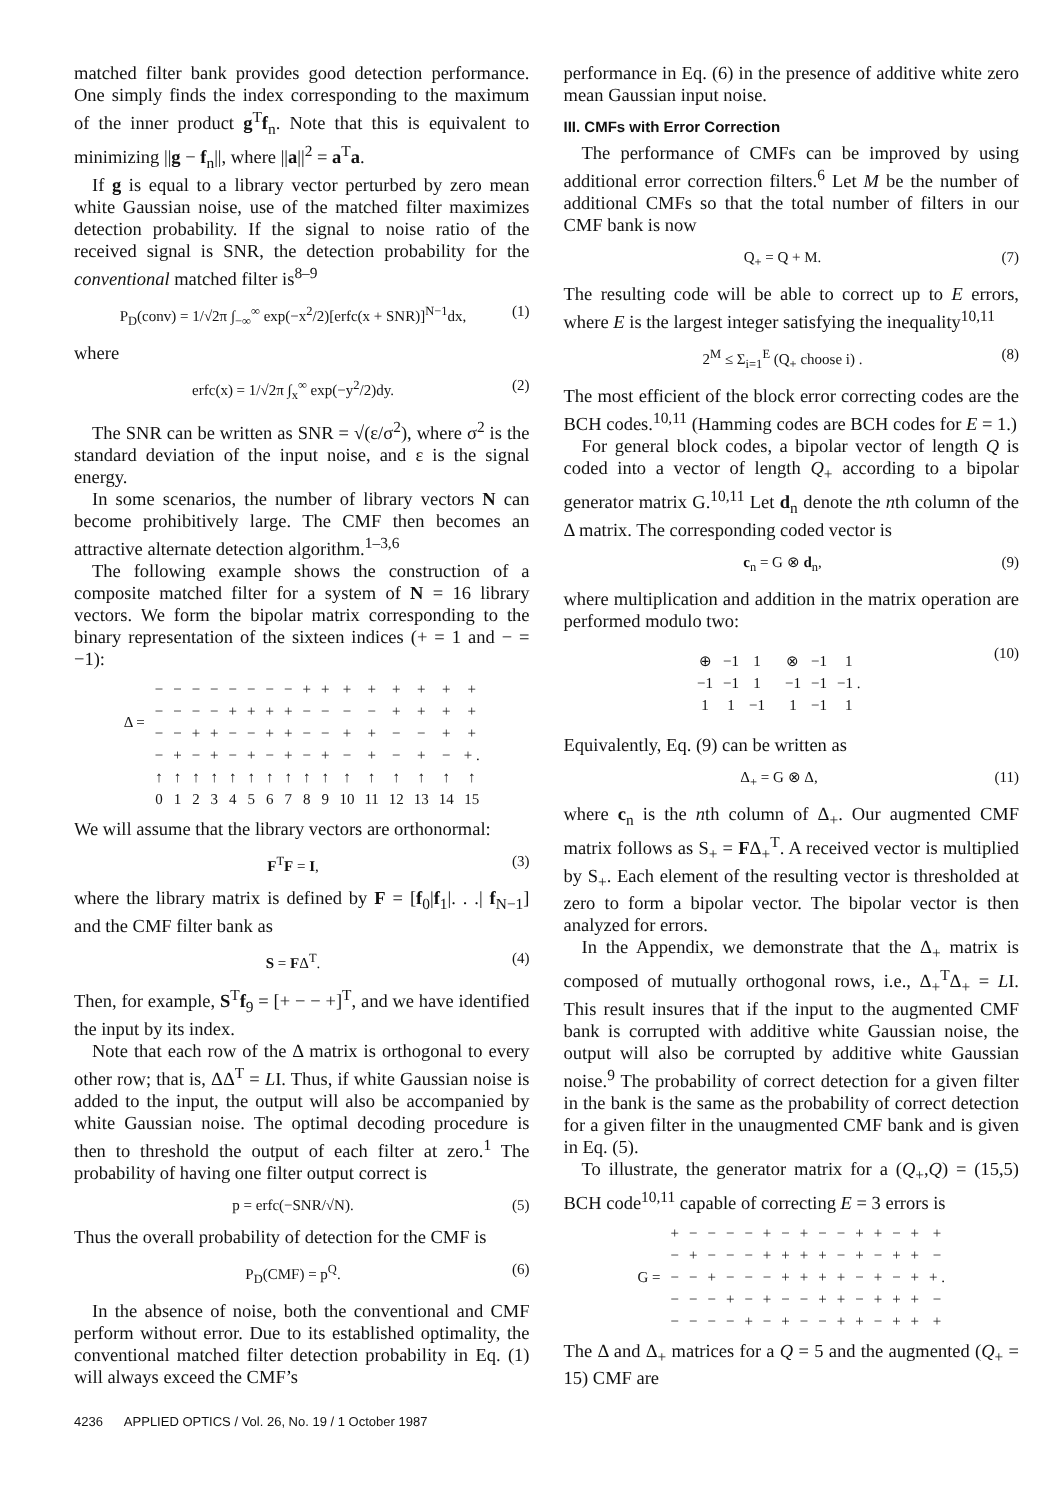matched filter bank provides good detection performance. One simply finds the index corresponding to the maximum of the inner product g<sup>T</sup>f<sub>n</sub>. Note that this is equivalent to minimizing ||g − f<sub>n</sub>||, where ||a||<sup>2</sup> = a<sup>T</sup>a.
If g is equal to a library vector perturbed by zero mean white Gaussian noise, use of the matched filter maximizes detection probability. If the signal to noise ratio of the received signal is SNR, the detection probability for the conventional matched filter is<sup>8–9</sup>
P<sub>D</sub>(conv) = 1/√2π ∫<sub>−∞</sub><sup>∞</sup> exp(−x<sup>2</sup>/2)[erfc(x + SNR)]<sup>N−1</sup>dx, (1)
where
erfc(x) = 1/√2π ∫<sub>x</sub><sup>∞</sup> exp(−y<sup>2</sup>/2)dy. (2)
The SNR can be written as SNR = √(ε/σ<sup>2</sup>), where σ<sup>2</sup> is the standard deviation of the input noise, and ε is the signal energy.
In some scenarios, the number of library vectors N can become prohibitively large. The CMF then becomes an attractive alternate detection algorithm.<sup>1–3,6</sup>
The following example shows the construction of a composite matched filter for a system of N = 16 library vectors. We form the bipolar matrix corresponding to the binary representation of the sixteen indices (+ = 1 and − = −1):
| Δ = | − | − | − | − | − | − | − | − | + | + | + | + | + | + | + | + |
| | − | − | − | − | + | + | + | + | − | − | − | − | + | + | + | + |
| | − | − | + | + | − | − | + | + | − | − | + | + | − | − | + | + |
| | − | + | − | + | − | + | − | + | − | + | − | + | − | + | − | + . |
| | ↑ | ↑ | ↑ | ↑ | ↑ | ↑ | ↑ | ↑ | ↑ | ↑ | ↑ | ↑ | ↑ | ↑ | ↑ | ↑ |
| | 0 | 1 | 2 | 3 | 4 | 5 | 6 | 7 | 8 | 9 | 10 | 11 | 12 | 13 | 14 | 15 |
We will assume that the library vectors are orthonormal:
F<sup>T</sup>F = I, (3)
where the library matrix is defined by F = [f<sub>0</sub>|f<sub>1</sub>|. . .| f<sub>N−1</sub>] and the CMF filter bank as
S = FΔ<sup>T</sup>. (4)
Then, for example, S<sup>T</sup>f<sub>9</sub> = [+ − − +]<sup>T</sup>, and we have identified the input by its index.
Note that each row of the Δ matrix is orthogonal to every other row; that is, ΔΔ<sup>T</sup> = LI. Thus, if white Gaussian noise is added to the input, the output will also be accompanied by white Gaussian noise. The optimal decoding procedure is then to threshold the output of each filter at zero.<sup>1</sup> The probability of having one filter output correct is
p = erfc(−SNR/√N). (5)
Thus the overall probability of detection for the CMF is
P<sub>D</sub>(CMF) = p<sup>Q</sup>. (6)
In the absence of noise, both the conventional and CMF perform without error. Due to its established optimality, the conventional matched filter detection probability in Eq. (1) will always exceed the CMF’s
performance in Eq. (6) in the presence of additive white zero mean Gaussian input noise.
III. CMFs with Error Correction
The performance of CMFs can be improved by using additional error correction filters.<sup>6</sup> Let M be the number of additional CMFs so that the total number of filters in our CMF bank is now
Q<sub>+</sub> = Q + M. (7)
The resulting code will be able to correct up to E errors, where E is the largest integer satisfying the inequality<sup>10,11</sup>
2<sup>M</sup> ≤ Σ<sub>i=1</sub><sup>E</sup> (Q<sub>+</sub> choose i) . (8)
The most efficient of the block error correcting codes are the BCH codes.<sup>10,11</sup> (Hamming codes are BCH codes for E = 1.)
For general block codes, a bipolar vector of length Q is coded into a vector of length Q<sub>+</sub> according to a bipolar generator matrix G.<sup>10,11</sup> Let d<sub>n</sub> denote the nth column of the Δ matrix. The corresponding coded vector is
c<sub>n</sub> = G ⊗ d<sub>n</sub>, (9)
where multiplication and addition in the matrix operation are performed modulo two:
| ⊕ | −1 | 1 | | ⊗ | −1 | 1 |
| −1 | −1 | 1 | | −1 | −1 | −1 . |
| 1 | 1 | −1 | | 1 | −1 | 1 |
(10)
Equivalently, Eq. (9) can be written as
Δ<sub>+</sub> = G ⊗ Δ, (11)
where c<sub>n</sub> is the nth column of Δ<sub>+</sub>. Our augmented CMF matrix follows as S<sub>+</sub> = FΔ<sub>+</sub><sup>T</sup>. A received vector is multiplied by S<sub>+</sub>. Each element of the resulting vector is thresholded at zero to form a bipolar vector. The bipolar vector is then analyzed for errors.
In the Appendix, we demonstrate that the Δ<sub>+</sub> matrix is composed of mutually orthogonal rows, i.e., Δ<sub>+</sub><sup>T</sup>Δ<sub>+</sub> = LI. This result insures that if the input to the augmented CMF bank is corrupted with additive white Gaussian noise, the output will also be corrupted by additive white Gaussian noise.<sup>9</sup> The probability of correct detection for a given filter in the bank is the same as the probability of correct detection for a given filter in the unaugmented CMF bank and is given in Eq. (5).
To illustrate, the generator matrix for a (Q<sub>+</sub>,Q) = (15,5) BCH code<sup>10,11</sup> capable of correcting E = 3 errors is
| G = | + | − | − | − | − | + | − | + | − | − | + | + | − | + | + |
| | − | + | − | − | − | + | + | + | + | − | + | − | + | + | − |
| | − | − | + | − | − | − | + | + | + | + | − | + | − | + | + . |
| | − | − | − | + | − | + | − | − | + | + | − | + | + | + | − |
| | − | − | − | − | + | − | + | − | − | + | + | − | + | + | + |
The Δ and Δ<sub>+</sub> matrices for a Q = 5 and the augmented (Q<sub>+</sub> = 15) CMF are
4236 APPLIED OPTICS / Vol. 26, No. 19 / 1 October 1987